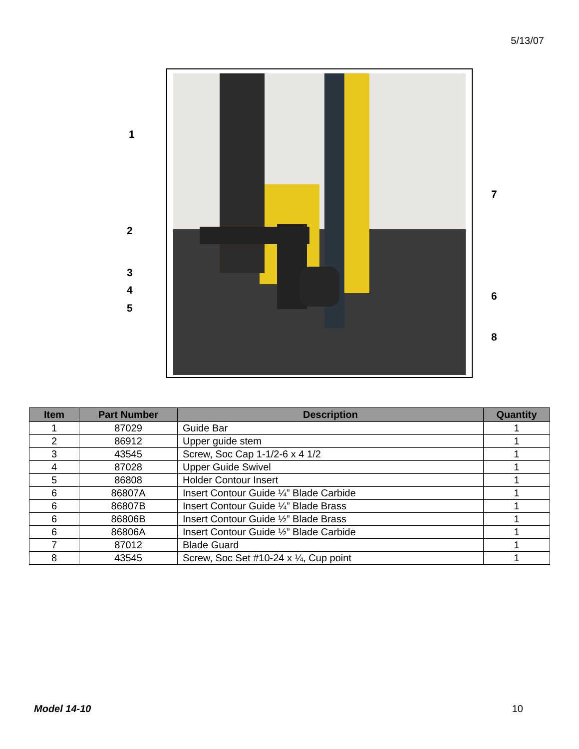5/13/07
1
2
3
4
5
7
6
8
| Item | Part Number | Description | Quantity |
| --- | --- | --- | --- |
| 1 | 87029 | Guide Bar | 1 |
| 2 | 86912 | Upper guide stem | 1 |
| 3 | 43545 | Screw, Soc Cap 1-1/2-6 x 4 1/2 | 1 |
| 4 | 87028 | Upper Guide Swivel | 1 |
| 5 | 86808 | Holder Contour Insert | 1 |
| 6 | 86807A | Insert Contour Guide ¼” Blade Carbide | 1 |
| 6 | 86807B | Insert Contour Guide ¼” Blade Brass | 1 |
| 6 | 86806B | Insert Contour Guide ½” Blade Brass | 1 |
| 6 | 86806A | Insert Contour Guide ½” Blade Carbide | 1 |
| 7 | 87012 | Blade Guard | 1 |
| 8 | 43545 | Screw, Soc Set #10-24 x ¼, Cup point | 1 |
Model 14-10 10